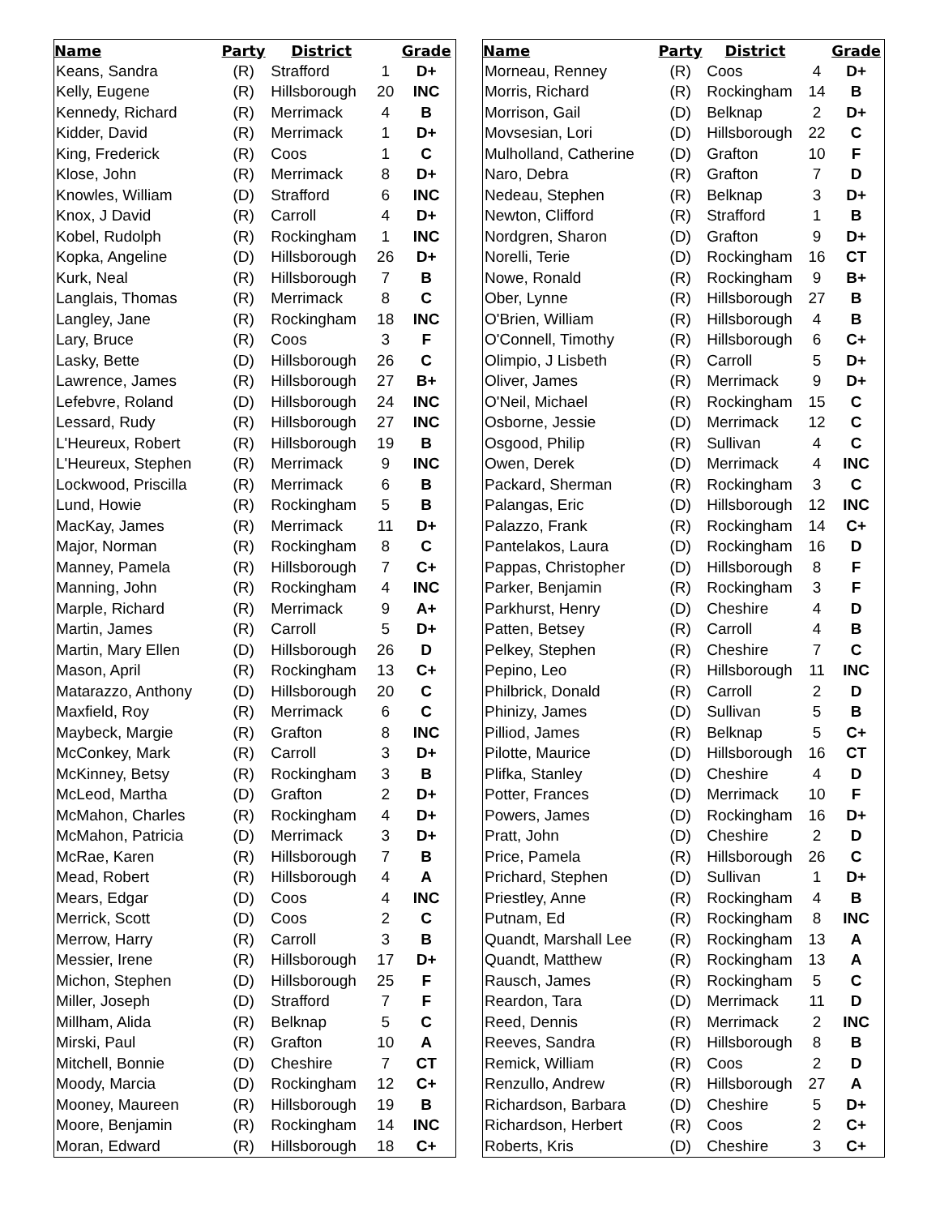| Name | Party | District | | Grade |
| --- | --- | --- | --- | --- |
| Keans, Sandra | (R) | Strafford | 1 | D+ |
| Kelly, Eugene | (R) | Hillsborough | 20 | INC |
| Kennedy, Richard | (R) | Merrimack | 4 | B |
| Kidder, David | (R) | Merrimack | 1 | D+ |
| King, Frederick | (R) | Coos | 1 | C |
| Klose, John | (R) | Merrimack | 8 | D+ |
| Knowles, William | (D) | Strafford | 6 | INC |
| Knox, J David | (R) | Carroll | 4 | D+ |
| Kobel, Rudolph | (R) | Rockingham | 1 | INC |
| Kopka, Angeline | (D) | Hillsborough | 26 | D+ |
| Kurk, Neal | (R) | Hillsborough | 7 | B |
| Langlais, Thomas | (R) | Merrimack | 8 | C |
| Langley, Jane | (R) | Rockingham | 18 | INC |
| Lary, Bruce | (R) | Coos | 3 | F |
| Lasky, Bette | (D) | Hillsborough | 26 | C |
| Lawrence, James | (R) | Hillsborough | 27 | B+ |
| Lefebvre, Roland | (D) | Hillsborough | 24 | INC |
| Lessard, Rudy | (R) | Hillsborough | 27 | INC |
| L'Heureux, Robert | (R) | Hillsborough | 19 | B |
| L'Heureux, Stephen | (R) | Merrimack | 9 | INC |
| Lockwood, Priscilla | (R) | Merrimack | 6 | B |
| Lund, Howie | (R) | Rockingham | 5 | B |
| MacKay, James | (R) | Merrimack | 11 | D+ |
| Major, Norman | (R) | Rockingham | 8 | C |
| Manney, Pamela | (R) | Hillsborough | 7 | C+ |
| Manning, John | (R) | Rockingham | 4 | INC |
| Marple, Richard | (R) | Merrimack | 9 | A+ |
| Martin, James | (R) | Carroll | 5 | D+ |
| Martin, Mary Ellen | (D) | Hillsborough | 26 | D |
| Mason, April | (R) | Rockingham | 13 | C+ |
| Matarazzo, Anthony | (D) | Hillsborough | 20 | C |
| Maxfield, Roy | (R) | Merrimack | 6 | C |
| Maybeck, Margie | (R) | Grafton | 8 | INC |
| McConkey, Mark | (R) | Carroll | 3 | D+ |
| McKinney, Betsy | (R) | Rockingham | 3 | B |
| McLeod, Martha | (D) | Grafton | 2 | D+ |
| McMahon, Charles | (R) | Rockingham | 4 | D+ |
| McMahon, Patricia | (D) | Merrimack | 3 | D+ |
| McRae, Karen | (R) | Hillsborough | 7 | B |
| Mead, Robert | (R) | Hillsborough | 4 | A |
| Mears, Edgar | (D) | Coos | 4 | INC |
| Merrick, Scott | (D) | Coos | 2 | C |
| Merrow, Harry | (R) | Carroll | 3 | B |
| Messier, Irene | (R) | Hillsborough | 17 | D+ |
| Michon, Stephen | (D) | Hillsborough | 25 | F |
| Miller, Joseph | (D) | Strafford | 7 | F |
| Millham, Alida | (R) | Belknap | 5 | C |
| Mirski, Paul | (R) | Grafton | 10 | A |
| Mitchell, Bonnie | (D) | Cheshire | 7 | CT |
| Moody, Marcia | (D) | Rockingham | 12 | C+ |
| Mooney, Maureen | (R) | Hillsborough | 19 | B |
| Moore, Benjamin | (R) | Rockingham | 14 | INC |
| Moran, Edward | (R) | Hillsborough | 18 | C+ |
| Name | Party | District | | Grade |
| --- | --- | --- | --- | --- |
| Morneau, Renney | (R) | Coos | 4 | D+ |
| Morris, Richard | (R) | Rockingham | 14 | B |
| Morrison, Gail | (D) | Belknap | 2 | D+ |
| Movsesian, Lori | (D) | Hillsborough | 22 | C |
| Mulholland, Catherine | (D) | Grafton | 10 | F |
| Naro, Debra | (R) | Grafton | 7 | D |
| Nedeau, Stephen | (R) | Belknap | 3 | D+ |
| Newton, Clifford | (R) | Strafford | 1 | B |
| Nordgren, Sharon | (D) | Grafton | 9 | D+ |
| Norelli, Terie | (D) | Rockingham | 16 | CT |
| Nowe, Ronald | (R) | Rockingham | 9 | B+ |
| Ober, Lynne | (R) | Hillsborough | 27 | B |
| O'Brien, William | (R) | Hillsborough | 4 | B |
| O'Connell, Timothy | (R) | Hillsborough | 6 | C+ |
| Olimpio, J Lisbeth | (R) | Carroll | 5 | D+ |
| Oliver, James | (R) | Merrimack | 9 | D+ |
| O'Neil, Michael | (R) | Rockingham | 15 | C |
| Osborne, Jessie | (D) | Merrimack | 12 | C |
| Osgood, Philip | (R) | Sullivan | 4 | C |
| Owen, Derek | (D) | Merrimack | 4 | INC |
| Packard, Sherman | (R) | Rockingham | 3 | C |
| Palangas, Eric | (D) | Hillsborough | 12 | INC |
| Palazzo, Frank | (R) | Rockingham | 14 | C+ |
| Pantelakos, Laura | (D) | Rockingham | 16 | D |
| Pappas, Christopher | (D) | Hillsborough | 8 | F |
| Parker, Benjamin | (R) | Rockingham | 3 | F |
| Parkhurst, Henry | (D) | Cheshire | 4 | D |
| Patten, Betsey | (R) | Carroll | 4 | B |
| Pelkey, Stephen | (R) | Cheshire | 7 | C |
| Pepino, Leo | (R) | Hillsborough | 11 | INC |
| Philbrick, Donald | (R) | Carroll | 2 | D |
| Phinizy, James | (D) | Sullivan | 5 | B |
| Pilliod, James | (R) | Belknap | 5 | C+ |
| Pilotte, Maurice | (D) | Hillsborough | 16 | CT |
| Plifka, Stanley | (D) | Cheshire | 4 | D |
| Potter, Frances | (D) | Merrimack | 10 | F |
| Powers, James | (D) | Rockingham | 16 | D+ |
| Pratt, John | (D) | Cheshire | 2 | D |
| Price, Pamela | (R) | Hillsborough | 26 | C |
| Prichard, Stephen | (D) | Sullivan | 1 | D+ |
| Priestley, Anne | (R) | Rockingham | 4 | B |
| Putnam, Ed | (R) | Rockingham | 8 | INC |
| Quandt, Marshall Lee | (R) | Rockingham | 13 | A |
| Quandt, Matthew | (R) | Rockingham | 13 | A |
| Rausch, James | (R) | Rockingham | 5 | C |
| Reardon, Tara | (D) | Merrimack | 11 | D |
| Reed, Dennis | (R) | Merrimack | 2 | INC |
| Reeves, Sandra | (R) | Hillsborough | 8 | B |
| Remick, William | (R) | Coos | 2 | D |
| Renzullo, Andrew | (R) | Hillsborough | 27 | A |
| Richardson, Barbara | (D) | Cheshire | 5 | D+ |
| Richardson, Herbert | (R) | Coos | 2 | C+ |
| Roberts, Kris | (D) | Cheshire | 3 | C+ |